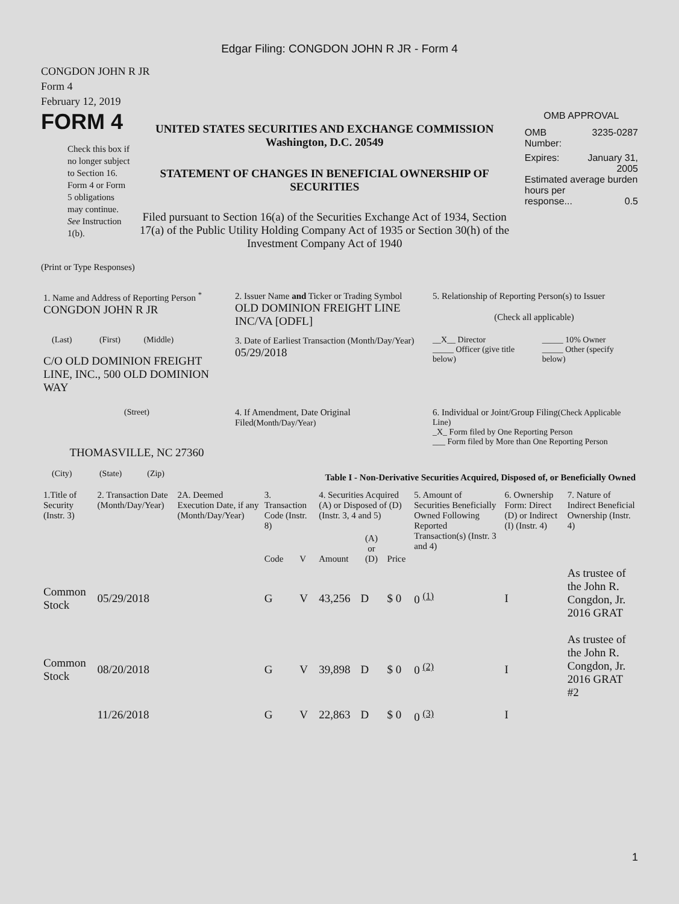Edgar Filing: CONGDON JOHN R JR - Form 4
CONGDON JOHN R JR
Form 4
February 12, 2019
FORM 4
Check this box if no longer subject to Section 16. Form 4 or Form 5 obligations may continue. See Instruction 1(b).
UNITED STATES SECURITIES AND EXCHANGE COMMISSION
Washington, D.C. 20549
STATEMENT OF CHANGES IN BENEFICIAL OWNERSHIP OF SECURITIES
Filed pursuant to Section 16(a) of the Securities Exchange Act of 1934, Section 17(a) of the Public Utility Holding Company Act of 1935 or Section 30(h) of the Investment Company Act of 1940
OMB APPROVAL
OMB
Number: 3235-0287
Expires: January 31,
2005
Estimated average burden hours per
response... 0.5
(Print or Type Responses)
| 1. Name and Address of Reporting Person <sup>*</sup> CONGDON JOHN R JR | 2. Issuer Name and Ticker or Trading Symbol OLD DOMINION FREIGHT LINE INC/VA [ODFL] | 5. Relationship of Reporting Person(s) to Issuer (Check all applicable) |
| (Last) (First) (Middle) C/O OLD DOMINION FREIGHT LINE, INC., 500 OLD DOMINION WAY | 3. Date of Earliest Transaction (Month/Day/Year) 05/29/2018 | / __X__ Director _____ Officer (give title below) / _____ 10% Owner _____ Other (specify below) / |
| (Street) THOMASVILLE, NC 27360 | 4. If Amendment, Date Original Filed (Month/Day/Year) | 6. Individual or Joint/Group Filing (Check Applicable Line) _X_ Form filed by One Reporting Person ___ Form filed by More than One Reporting Person |
| (City) (State) (Zip) | Table I - Non-Derivative Securities Acquired, Disposed of, or Beneficially Owned | |
| 1.Title of Security (Instr. 3) | 2. Transaction Date (Month/Day/Year) | 2A. Deemed Execution Date, if any (Month/Day/Year) | 3. Transaction Code (Instr. 8) | | 4. Securities Acquired (A) or Disposed of (D) (Instr. 3, 4 and 5) | | | 5. Amount of Securities Beneficially Owned Following Reported Transaction(s) (Instr. 3 and 4) | 6. Ownership Form: Direct (D) or Indirect (I) (Instr. 4) | 7. Nature of Indirect Beneficial Ownership (Instr. 4) |
| --- | --- | --- | --- | --- | --- | --- | --- | --- | --- | --- |
| | | | Code | V | Amount | (A) or (D) | Price | | | |
| Common Stock | 05/29/2018 | | G | V | 43,256 | D | $ 0 | 0 <sup>(1)</sup> | I | As trustee of the John R. Congdon, Jr. 2016 GRAT |
| Common Stock | 08/20/2018 | | G | V | 39,898 | D | $ 0 | 0 <sup>(2)</sup> | I | As trustee of the John R. Congdon, Jr. 2016 GRAT #2 |
| | 11/26/2018 | | G | V | 22,863 | D | $ 0 | 0 <sup>(3)</sup> | I | |
1